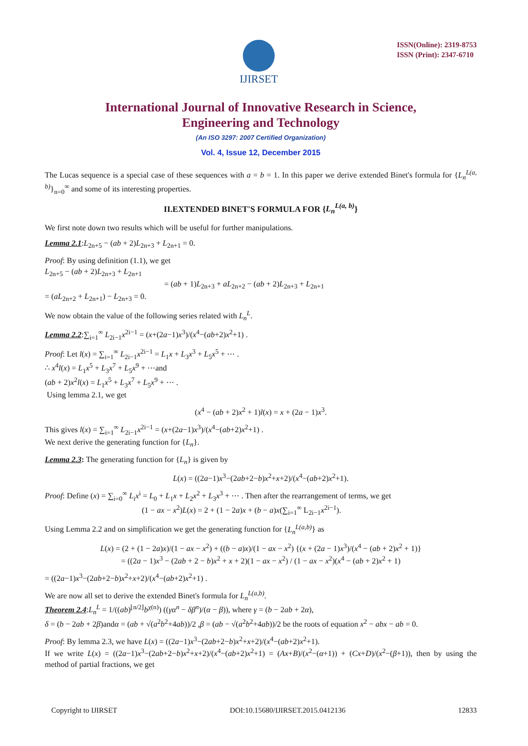IJIRSET
ISSN(Online): 2319-8753
ISSN (Print): 2347-6710
International Journal of Innovative Research in Science,
Engineering and Technology
(An ISO 3297: 2007 Certified Organization)
Vol. 4, Issue 12, December 2015
The Lucas sequence is a special case of these sequences with a = b = 1. In this paper we derive extended Binet's formula for {L<sub>n</sub><sup>L(a, b)</sup>}<sub>n=0</sub><sup>∞</sup> and some of its interesting properties.
II.EXTENDED BINET'S FORMULA FOR {L<sub>n</sub><sup>L(a, b)</sup>}
We first note down two results which will be useful for further manipulations.
Lemma 2.1:L<sub>2n+5</sub> − (ab + 2)L<sub>2n+3</sub> + L<sub>2n+1</sub> = 0.
Proof: By using definition (1.1), we get
L<sub>2n+5</sub> − (ab + 2)L<sub>2n+3</sub> + L<sub>2n+1</sub>
= (ab + 1)L<sub>2n+3</sub> + aL<sub>2n+2</sub> − (ab + 2)L<sub>2n+3</sub> + L<sub>2n+1</sub>
= (aL<sub>2n+2</sub> + L<sub>2n+1</sub>) − L<sub>2n+3</sub> = 0.
We now obtain the value of the following series related with L<sub>n</sub><sup>L</sup>.
Lemma 2.2:∑<sub>i=1</sub><sup>∞</sup> L<sub>2i−1</sub>x<sup>2i−1</sup> = (x+(2a−1)x<sup>3</sup>)/(x<sup>4</sup>−(ab+2)x<sup>2</sup>+1) .
Proof: Let l(x) = ∑<sub>i=1</sub><sup>∞</sup> L<sub>2i−1</sub>x<sup>2i−1</sup> = L<sub>1</sub>x + L<sub>3</sub>x<sup>3</sup> + L<sub>5</sub>x<sup>5</sup> + ⋯ .
∴ x<sup>4</sup>l(x) = L<sub>1</sub>x<sup>5</sup> + L<sub>3</sub>x<sup>7</sup> + L<sub>5</sub>x<sup>9</sup> + ⋯and
(ab + 2)x<sup>2</sup>l(x) = L<sub>1</sub>x<sup>5</sup> + L<sub>3</sub>x<sup>7</sup> + L<sub>5</sub>x<sup>9</sup> + ⋯ .
Using lemma 2.1, we get
(x<sup>4</sup> − (ab + 2)x<sup>2</sup> + 1)l(x) = x + (2a − 1)x<sup>3</sup>.
This gives l(x) = ∑<sub>i=1</sub><sup>∞</sup> L<sub>2i−1</sub>x<sup>2i−1</sup> = (x+(2a−1)x<sup>3</sup>)/(x<sup>4</sup>−(ab+2)x<sup>2</sup>+1) .
We next derive the generating function for {L<sub>n</sub>}.
Lemma 2.3: The generating function for {L<sub>n</sub>} is given by
L(x) = ((2a−1)x<sup>3</sup>−(2ab+2−b)x<sup>2</sup>+x+2)/(x<sup>4</sup>−(ab+2)x<sup>2</sup>+1).
Proof: Define (x) = ∑<sub>i=0</sub><sup>∞</sup> L<sub>i</sub>x<sup>i</sup> = L<sub>0</sub> + L<sub>1</sub>x + L<sub>2</sub>x<sup>2</sup> + L<sub>3</sub>x<sup>3</sup> + ⋯ . Then after the rearrangement of terms, we get
(1 − ax − x<sup>2</sup>)L(x) = 2 + (1 − 2a)x + (b − a)x(∑<sub>i=1</sub><sup>∞</sup> L<sub>2i−1</sub>x<sup>2i−1</sup>).
Using Lemma 2.2 and on simplification we get the generating function for {L<sub>n</sub><sup>L(a,b)</sup>} as
L(x) = (2 + (1 − 2a)x)/(1 − ax − x<sup>2</sup>) + ((b − a)x)/(1 − ax − x<sup>2</sup>) {(x + (2a − 1)x<sup>3</sup>)/(x<sup>4</sup> − (ab + 2)x<sup>2</sup> + 1)}
= ((2a − 1)x<sup>3</sup> − (2ab + 2 − b)x<sup>2</sup> + x + 2)(1 − ax − x<sup>2</sup>) / (1 − ax − x<sup>2</sup>)(x<sup>4</sup> − (ab + 2)x<sup>2</sup> + 1)
= ((2a−1)x<sup>3</sup>−(2ab+2−b)x<sup>2</sup>+x+2)/(x<sup>4</sup>−(ab+2)x<sup>2</sup>+1) .
We are now all set to derive the extended Binet's formula for L<sub>n</sub><sup>L(a,b)</sup>.
Theorem 2.4:L<sub>n</sub><sup>L</sup> = 1/((ab)<sup>⌊n/2⌋</sup>b<sup>χ(n)</sup>) ((γα<sup>n</sup> − δβ<sup>n</sup>)/(α − β)), where γ = (b − 2ab + 2α),
δ = (b − 2ab + 2β)andα = (ab + √(a<sup>2</sup>b<sup>2</sup>+4ab))/2 ,β = (ab − √(a<sup>2</sup>b<sup>2</sup>+4ab))/2 be the roots of equation x<sup>2</sup> − abx − ab = 0.
Proof: By lemma 2.3, we have L(x) = ((2a−1)x<sup>3</sup>−(2ab+2−b)x<sup>2</sup>+x+2)/(x<sup>4</sup>−(ab+2)x<sup>2</sup>+1).
If we write L(x) = ((2a−1)x<sup>3</sup>−(2ab+2−b)x<sup>2</sup>+x+2)/(x<sup>4</sup>−(ab+2)x<sup>2</sup>+1) = (Ax+B)/(x<sup>2</sup>−(α+1)) + (Cx+D)/(x<sup>2</sup>−(β+1)), then by using the method of partial fractions, we get
Copyright to IJIRSET DOI:10.15680/IJIRSET.2015.0412136 12833